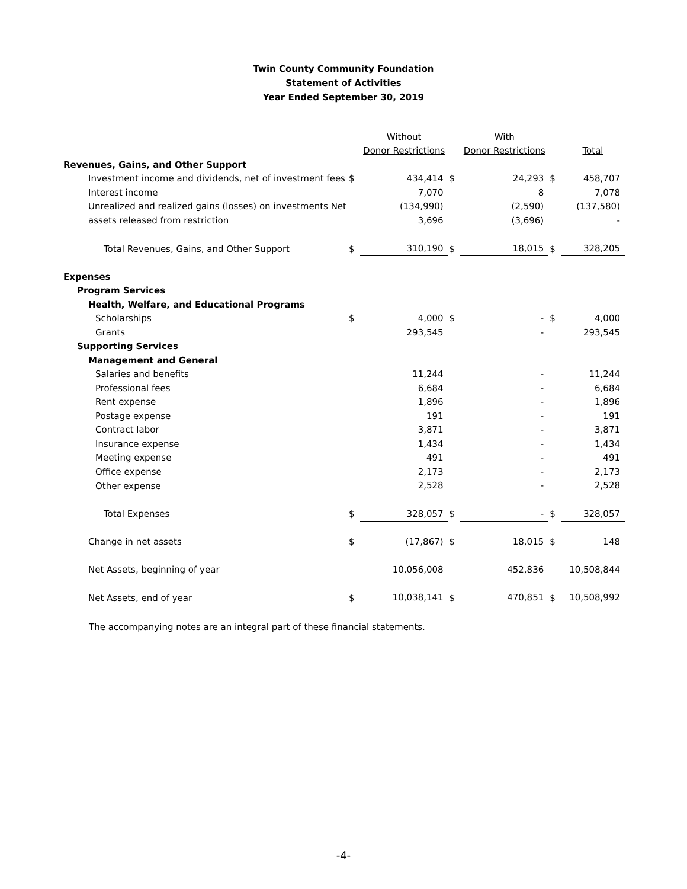Twin County Community Foundation
Statement of Activities
Year Ended September 30, 2019
| | | Without | | With | | |
| | | Donor Restrictions | | Donor Restrictions | | Total |
| Revenues, Gains, and Other Support | | | | | | |
| Investment income and dividends, net of investment fees | $ | 434,414 | $ | 24,293 | $ | 458,707 |
| Interest income | | 7,070 | | 8 | | 7,078 |
| Unrealized and realized gains (losses) on investments Net | | (134,990) | | (2,590) | | (137,580) |
| assets released from restriction | | 3,696 | | (3,696) | | - |
| Total Revenues, Gains, and Other Support | $ | 310,190 | $ | 18,015 | $ | 328,205 |
| Expenses | | | | | | |
| Program Services | | | | | | |
| Health, Welfare, and Educational Programs | | | | | | |
| Scholarships | $ | 4,000 | $ | - | $ | 4,000 |
| Grants | | 293,545 | | - | | 293,545 |
| Supporting Services | | | | | | |
| Management and General | | | | | | |
| Salaries and benefits | | 11,244 | | - | | 11,244 |
| Professional fees | | 6,684 | | - | | 6,684 |
| Rent expense | | 1,896 | | - | | 1,896 |
| Postage expense | | 191 | | - | | 191 |
| Contract labor | | 3,871 | | - | | 3,871 |
| Insurance expense | | 1,434 | | - | | 1,434 |
| Meeting expense | | 491 | | - | | 491 |
| Office expense | | 2,173 | | - | | 2,173 |
| Other expense | | 2,528 | | - | | 2,528 |
| Total Expenses | $ | 328,057 | $ | - | $ | 328,057 |
| Change in net assets | $ | (17,867) | $ | 18,015 | $ | 148 |
| Net Assets, beginning of year | | 10,056,008 | | 452,836 | | 10,508,844 |
| Net Assets, end of year | $ | 10,038,141 | $ | 470,851 | $ | 10,508,992 |
The accompanying notes are an integral part of these financial statements.
-4-